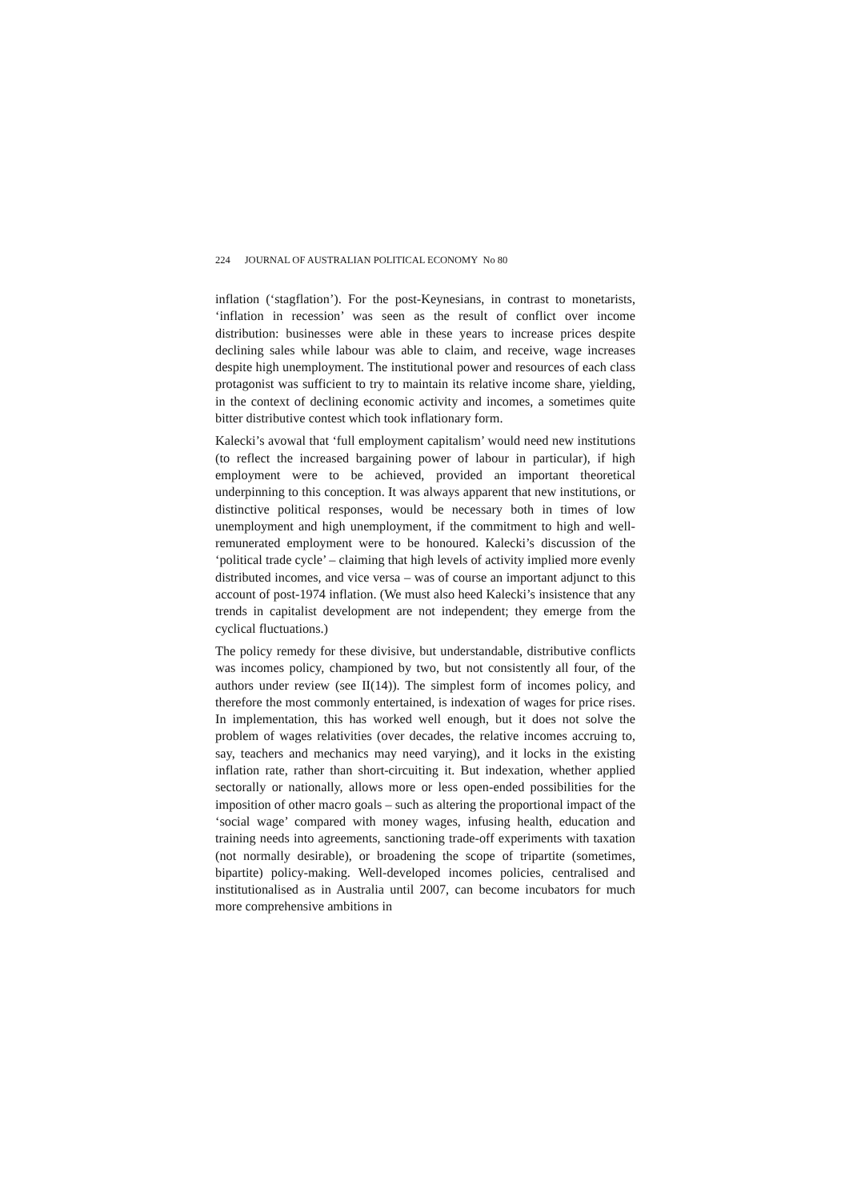224 JOURNAL OF AUSTRALIAN POLITICAL ECONOMY No 80
inflation (‘stagflation’). For the post-Keynesians, in contrast to monetarists, ‘inflation in recession’ was seen as the result of conflict over income distribution: businesses were able in these years to increase prices despite declining sales while labour was able to claim, and receive, wage increases despite high unemployment. The institutional power and resources of each class protagonist was sufficient to try to maintain its relative income share, yielding, in the context of declining economic activity and incomes, a sometimes quite bitter distributive contest which took inflationary form.
Kalecki’s avowal that ‘full employment capitalism’ would need new institutions (to reflect the increased bargaining power of labour in particular), if high employment were to be achieved, provided an important theoretical underpinning to this conception. It was always apparent that new institutions, or distinctive political responses, would be necessary both in times of low unemployment and high unemployment, if the commitment to high and well-remunerated employment were to be honoured. Kalecki’s discussion of the ‘political trade cycle’ – claiming that high levels of activity implied more evenly distributed incomes, and vice versa – was of course an important adjunct to this account of post-1974 inflation. (We must also heed Kalecki’s insistence that any trends in capitalist development are not independent; they emerge from the cyclical fluctuations.)
The policy remedy for these divisive, but understandable, distributive conflicts was incomes policy, championed by two, but not consistently all four, of the authors under review (see II(14)). The simplest form of incomes policy, and therefore the most commonly entertained, is indexation of wages for price rises. In implementation, this has worked well enough, but it does not solve the problem of wages relativities (over decades, the relative incomes accruing to, say, teachers and mechanics may need varying), and it locks in the existing inflation rate, rather than short-circuiting it. But indexation, whether applied sectorally or nationally, allows more or less open-ended possibilities for the imposition of other macro goals – such as altering the proportional impact of the ‘social wage’ compared with money wages, infusing health, education and training needs into agreements, sanctioning trade-off experiments with taxation (not normally desirable), or broadening the scope of tripartite (sometimes, bipartite) policy-making. Well-developed incomes policies, centralised and institutionalised as in Australia until 2007, can become incubators for much more comprehensive ambitions in